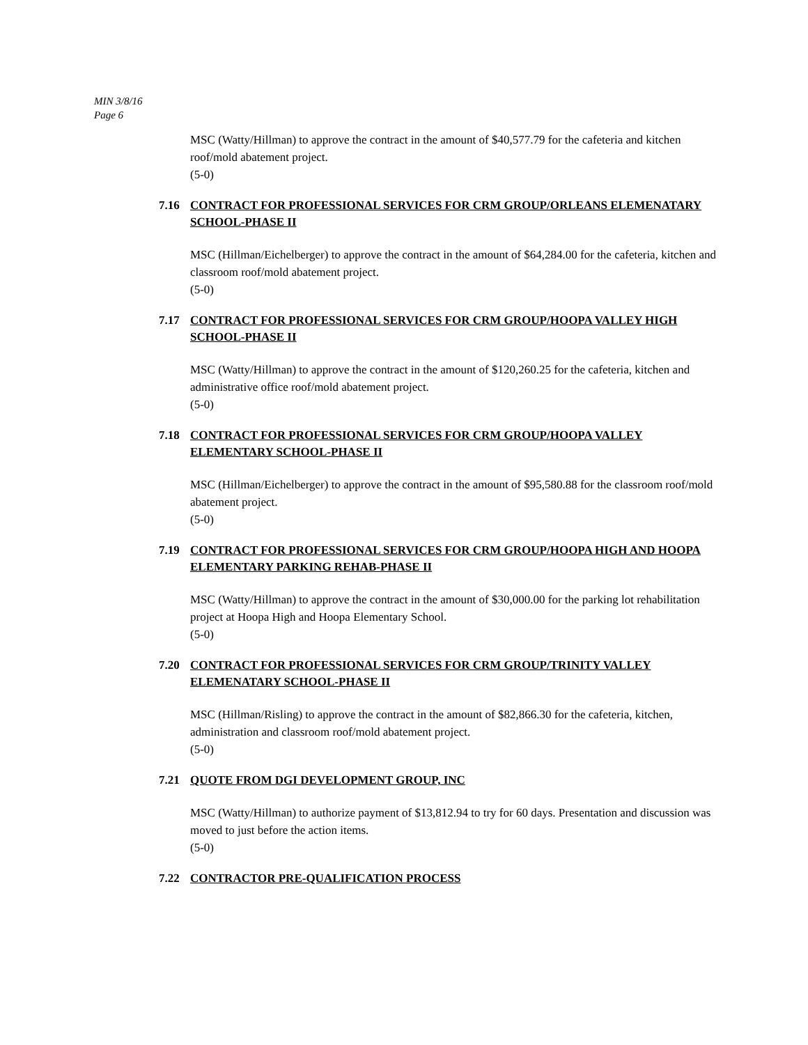MIN 3/8/16
Page 6
MSC (Watty/Hillman) to approve the contract in the amount of $40,577.79 for the cafeteria and kitchen roof/mold abatement project.
(5-0)
7.16 CONTRACT FOR PROFESSIONAL SERVICES FOR CRM GROUP/ORLEANS ELEMENATARY SCHOOL-PHASE II
MSC (Hillman/Eichelberger) to approve the contract in the amount of $64,284.00 for the cafeteria, kitchen and classroom roof/mold abatement project.
(5-0)
7.17 CONTRACT FOR PROFESSIONAL SERVICES FOR CRM GROUP/HOOPA VALLEY HIGH SCHOOL-PHASE II
MSC (Watty/Hillman) to approve the contract in the amount of $120,260.25 for the cafeteria, kitchen and administrative office roof/mold abatement project.
(5-0)
7.18 CONTRACT FOR PROFESSIONAL SERVICES FOR CRM GROUP/HOOPA VALLEY ELEMENTARY SCHOOL-PHASE II
MSC (Hillman/Eichelberger) to approve the contract in the amount of $95,580.88 for the classroom roof/mold abatement project.
(5-0)
7.19 CONTRACT FOR PROFESSIONAL SERVICES FOR CRM GROUP/HOOPA HIGH AND HOOPA ELEMENTARY PARKING REHAB-PHASE II
MSC (Watty/Hillman) to approve the contract in the amount of $30,000.00 for the parking lot rehabilitation project at Hoopa High and Hoopa Elementary School.
(5-0)
7.20 CONTRACT FOR PROFESSIONAL SERVICES FOR CRM GROUP/TRINITY VALLEY ELEMENATARY SCHOOL-PHASE II
MSC (Hillman/Risling) to approve the contract in the amount of $82,866.30 for the cafeteria, kitchen, administration and classroom roof/mold abatement project.
(5-0)
7.21 QUOTE FROM DGI DEVELOPMENT GROUP, INC
MSC (Watty/Hillman) to authorize payment of $13,812.94 to try for 60 days. Presentation and discussion was moved to just before the action items.
(5-0)
7.22 CONTRACTOR PRE-QUALIFICATION PROCESS